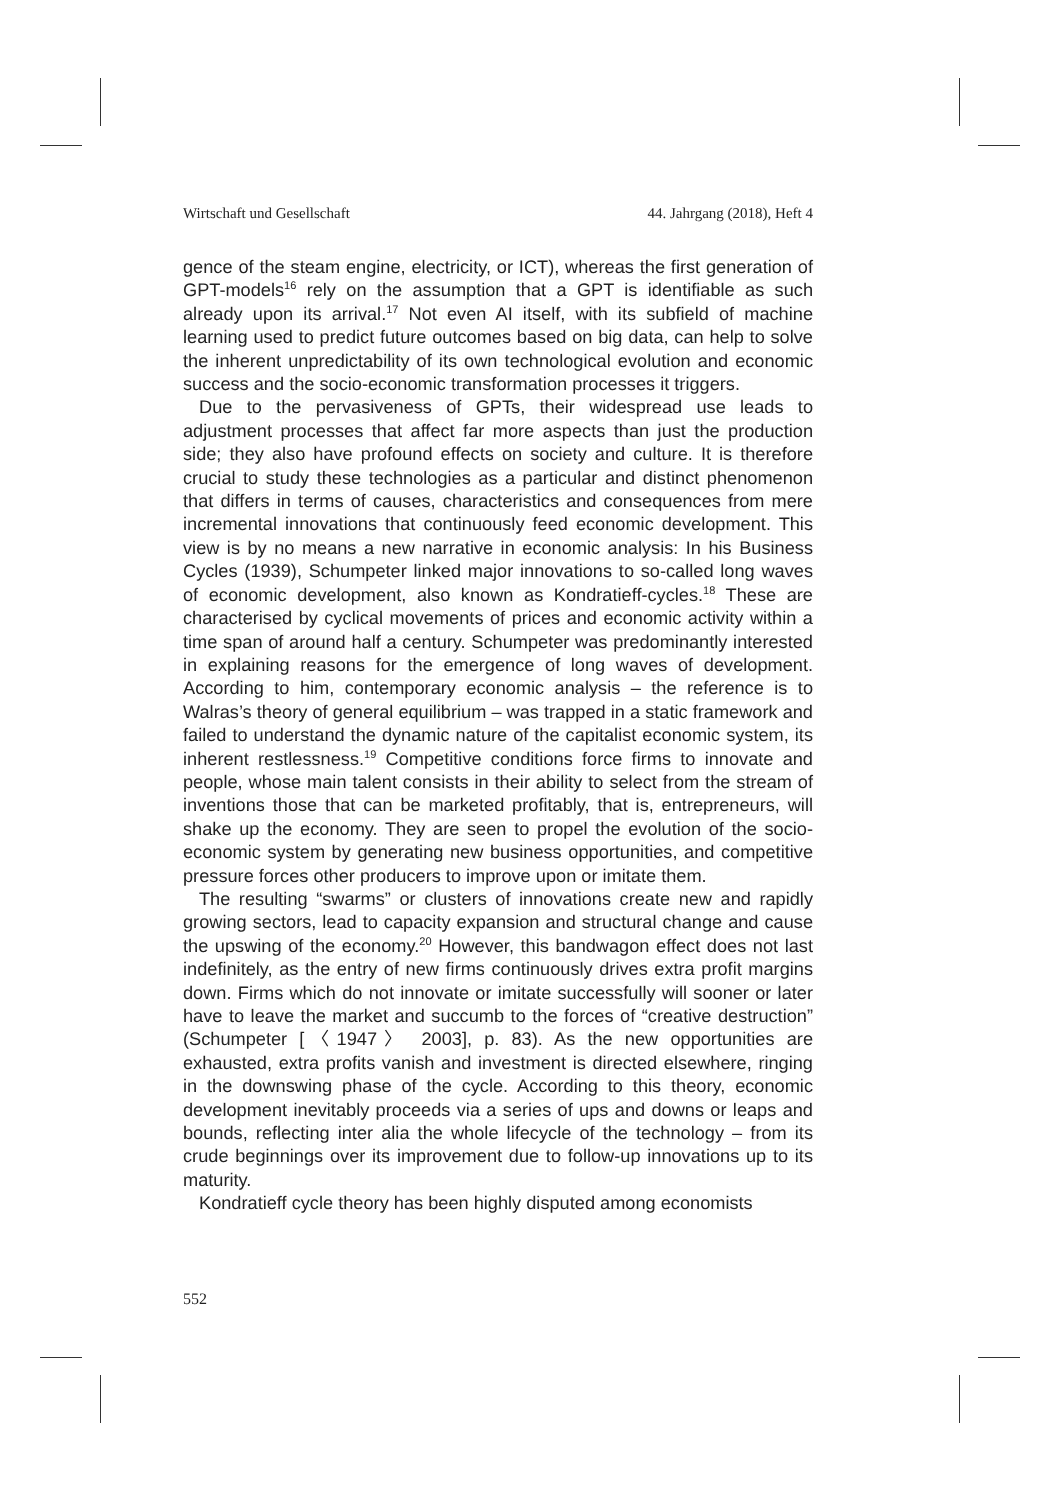Wirtschaft und Gesellschaft 44. Jahrgang (2018), Heft 4
gence of the steam engine, electricity, or ICT), whereas the first generation of GPT-models<sup>16</sup> rely on the assumption that a GPT is identifiable as such already upon its arrival.<sup>17</sup> Not even AI itself, with its subfield of machine learning used to predict future outcomes based on big data, can help to solve the inherent unpredictability of its own technological evolution and economic success and the socio-economic transformation processes it triggers.
Due to the pervasiveness of GPTs, their widespread use leads to adjustment processes that affect far more aspects than just the production side; they also have profound effects on society and culture. It is therefore crucial to study these technologies as a particular and distinct phenomenon that differs in terms of causes, characteristics and consequences from mere incremental innovations that continuously feed economic development. This view is by no means a new narrative in economic analysis: In his Business Cycles (1939), Schumpeter linked major innovations to so-called long waves of economic development, also known as Kondratieff-cycles.<sup>18</sup> These are characterised by cyclical movements of prices and economic activity within a time span of around half a century. Schumpeter was predominantly interested in explaining reasons for the emergence of long waves of development. According to him, contemporary economic analysis – the reference is to Walras’s theory of general equilibrium – was trapped in a static framework and failed to understand the dynamic nature of the capitalist economic system, its inherent restlessness.<sup>19</sup> Competitive conditions force firms to innovate and people, whose main talent consists in their ability to select from the stream of inventions those that can be marketed profitably, that is, entrepreneurs, will shake up the economy. They are seen to propel the evolution of the socio-economic system by generating new business opportunities, and competitive pressure forces other producers to improve upon or imitate them.
The resulting “swarms” or clusters of innovations create new and rapidly growing sectors, lead to capacity expansion and structural change and cause the upswing of the economy.<sup>20</sup> However, this bandwagon effect does not last indefinitely, as the entry of new firms continuously drives extra profit margins down. Firms which do not innovate or imitate successfully will sooner or later have to leave the market and succumb to the forces of “creative destruction” (Schumpeter [〈1947〉 2003], p. 83). As the new opportunities are exhausted, extra profits vanish and investment is directed elsewhere, ringing in the downswing phase of the cycle. According to this theory, economic development inevitably proceeds via a series of ups and downs or leaps and bounds, reflecting inter alia the whole lifecycle of the technology – from its crude beginnings over its improvement due to follow-up innovations up to its maturity.
Kondratieff cycle theory has been highly disputed among economists
552